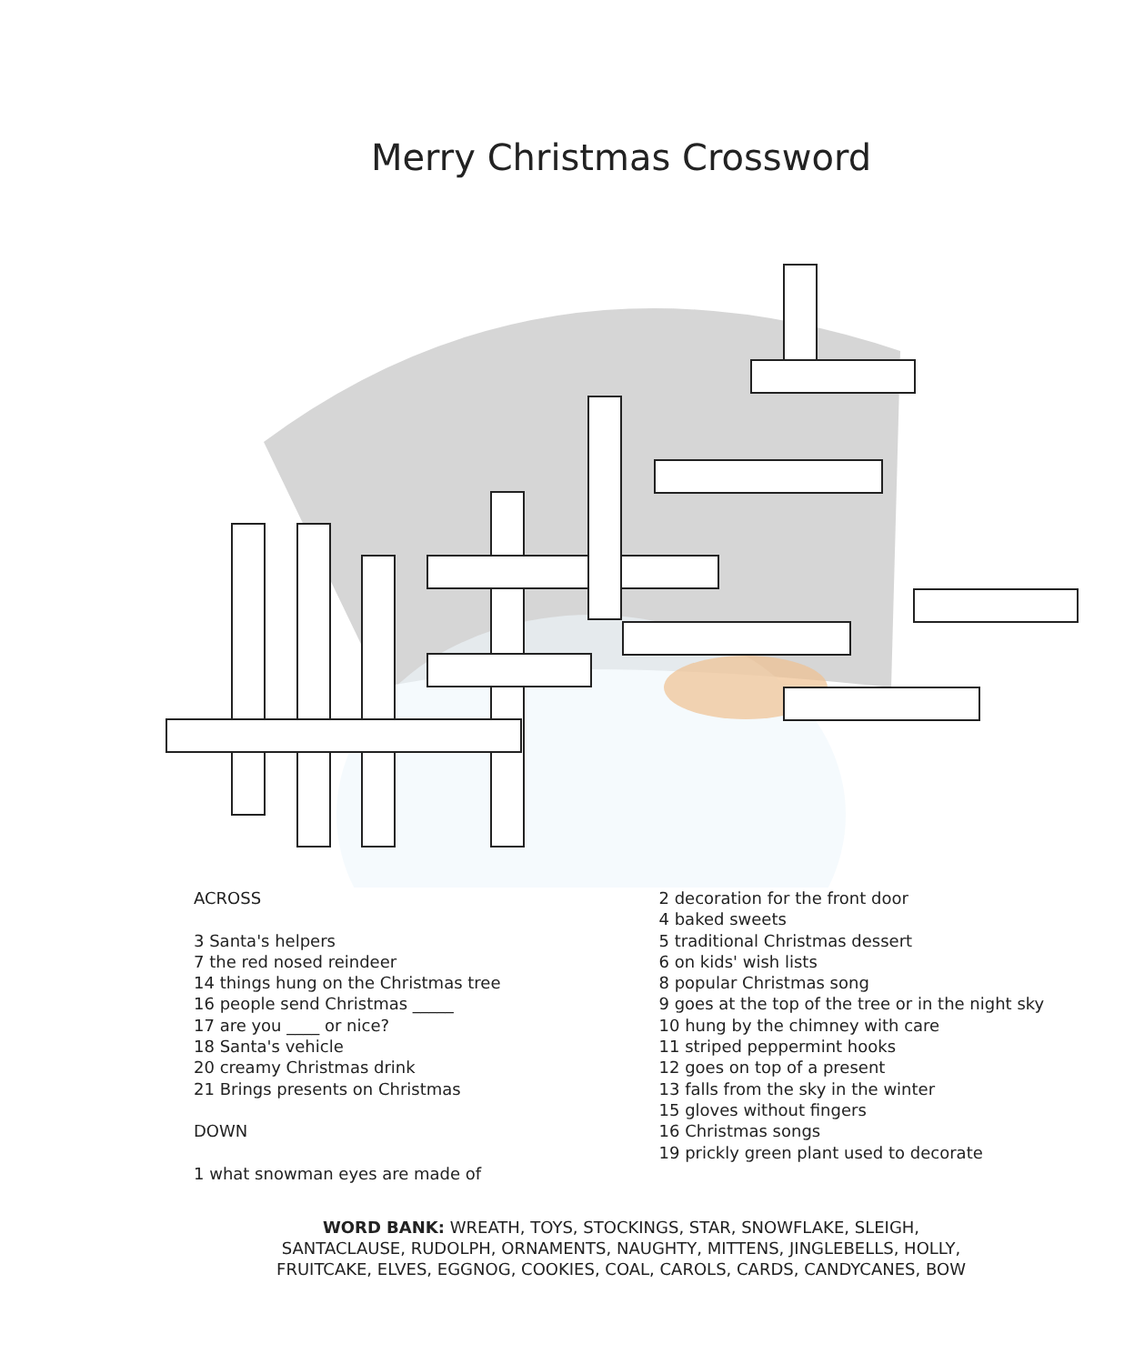Merry Christmas Crossword
ACROSS
3 Santa's helpers
7 the red nosed reindeer
14 things hung on the Christmas tree
16 people send Christmas _____
17 are you ____ or nice?
18 Santa's vehicle
20 creamy Christmas drink
21 Brings presents on Christmas
DOWN
1 what snowman eyes are made of
2 decoration for the front door
4 baked sweets
5 traditional Christmas dessert
6 on kids' wish lists
8 popular Christmas song
9 goes at the top of the tree or in the night sky
10 hung by the chimney with care
11 striped peppermint hooks
12 goes on top of a present
13 falls from the sky in the winter
15 gloves without fingers
16 Christmas songs
19 prickly green plant used to decorate
WORD BANK: WREATH, TOYS, STOCKINGS, STAR, SNOWFLAKE, SLEIGH,
SANTACLAUSE, RUDOLPH, ORNAMENTS, NAUGHTY, MITTENS, JINGLEBELLS, HOLLY,
FRUITCAKE, ELVES, EGGNOG, COOKIES, COAL, CAROLS, CARDS, CANDYCANES, BOW